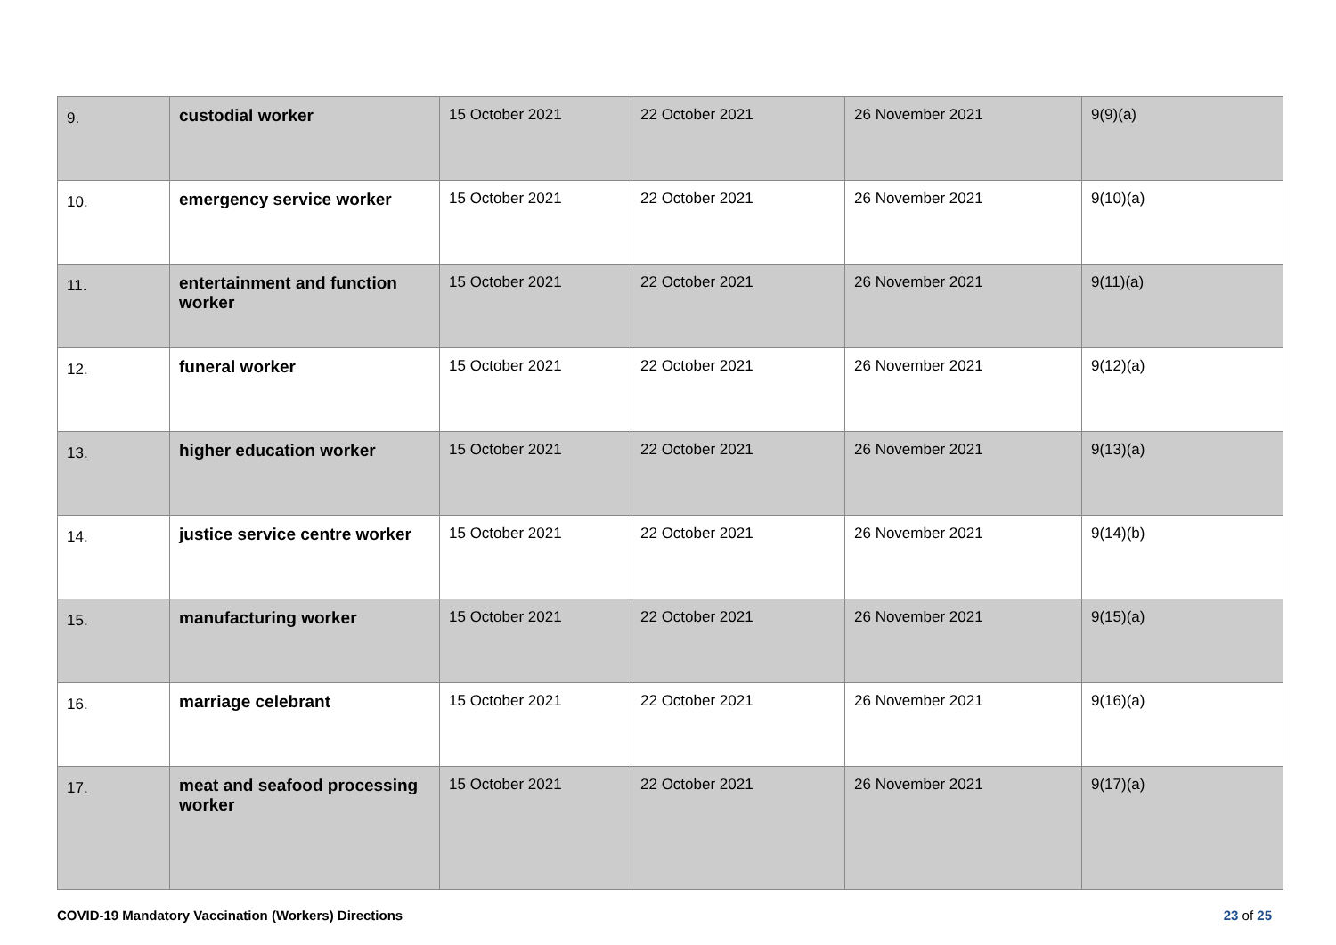| 9. | custodial worker | 15 October 2021 | 22 October 2021 | 26 November 2021 | 9(9)(a) |
| 10. | emergency service worker | 15 October 2021 | 22 October 2021 | 26 November 2021 | 9(10)(a) |
| 11. | entertainment and function worker | 15 October 2021 | 22 October 2021 | 26 November 2021 | 9(11)(a) |
| 12. | funeral worker | 15 October 2021 | 22 October 2021 | 26 November 2021 | 9(12)(a) |
| 13. | higher education worker | 15 October 2021 | 22 October 2021 | 26 November 2021 | 9(13)(a) |
| 14. | justice service centre worker | 15 October 2021 | 22 October 2021 | 26 November 2021 | 9(14)(b) |
| 15. | manufacturing worker | 15 October 2021 | 22 October 2021 | 26 November 2021 | 9(15)(a) |
| 16. | marriage celebrant | 15 October 2021 | 22 October 2021 | 26 November 2021 | 9(16)(a) |
| 17. | meat and seafood processing worker | 15 October 2021 | 22 October 2021 | 26 November 2021 | 9(17)(a) |
COVID-19 Mandatory Vaccination (Workers) Directions
23 of 25